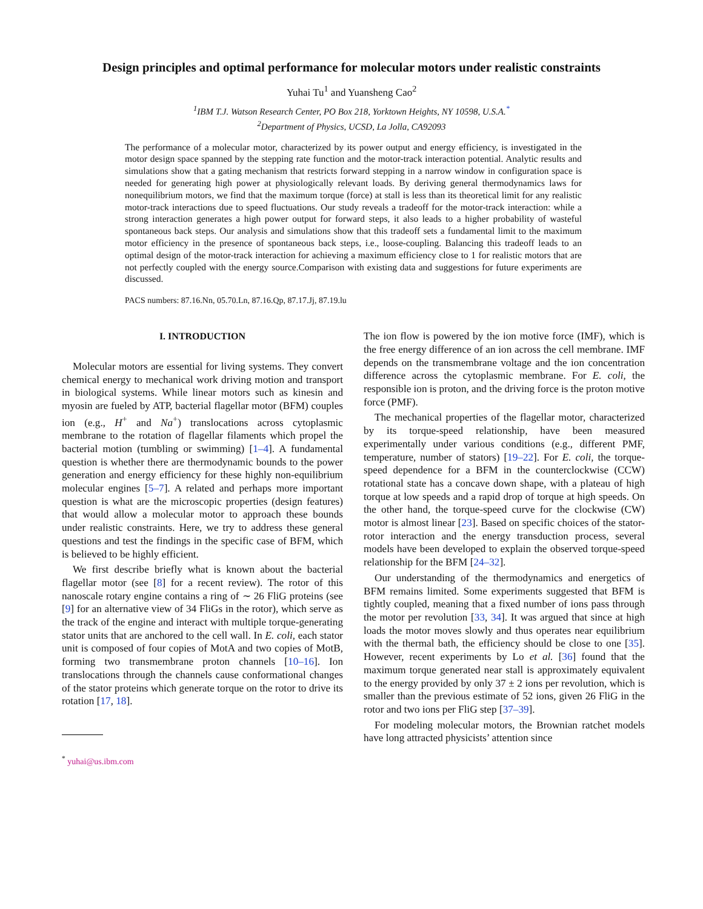Design principles and optimal performance for molecular motors under realistic constraints
Yuhai Tu<sup>1</sup> and Yuansheng Cao<sup>2</sup>
<sup>1</sup> IBM T.J. Watson Research Center, PO Box 218, Yorktown Heights, NY 10598, U.S.A.<sup>*</sup>
<sup>2</sup> Department of Physics, UCSD, La Jolla, CA92093
The performance of a molecular motor, characterized by its power output and energy efficiency, is investigated in the motor design space spanned by the stepping rate function and the motor-track interaction potential. Analytic results and simulations show that a gating mechanism that restricts forward stepping in a narrow window in configuration space is needed for generating high power at physiologically relevant loads. By deriving general thermodynamics laws for nonequilibrium motors, we find that the maximum torque (force) at stall is less than its theoretical limit for any realistic motor-track interactions due to speed fluctuations. Our study reveals a tradeoff for the motor-track interaction: while a strong interaction generates a high power output for forward steps, it also leads to a higher probability of wasteful spontaneous back steps. Our analysis and simulations show that this tradeoff sets a fundamental limit to the maximum motor efficiency in the presence of spontaneous back steps, i.e., loose-coupling. Balancing this tradeoff leads to an optimal design of the motor-track interaction for achieving a maximum efficiency close to 1 for realistic motors that are not perfectly coupled with the energy source.Comparison with existing data and suggestions for future experiments are discussed.
PACS numbers: 87.16.Nn, 05.70.Ln, 87.16.Qp, 87.17.Jj, 87.19.lu
I. INTRODUCTION
Molecular motors are essential for living systems. They convert chemical energy to mechanical work driving motion and transport in biological systems. While linear motors such as kinesin and myosin are fueled by ATP, bacterial flagellar motor (BFM) couples ion (e.g., H<sup>+</sup> and Na<sup>+</sup>) translocations across cytoplasmic membrane to the rotation of flagellar filaments which propel the bacterial motion (tumbling or swimming) [1–4]. A fundamental question is whether there are thermodynamic bounds to the power generation and energy efficiency for these highly non-equilibrium molecular engines [5–7]. A related and perhaps more important question is what are the microscopic properties (design features) that would allow a molecular motor to approach these bounds under realistic constraints. Here, we try to address these general questions and test the findings in the specific case of BFM, which is believed to be highly efficient.
We first describe briefly what is known about the bacterial flagellar motor (see [8] for a recent review). The rotor of this nanoscale rotary engine contains a ring of ∼ 26 FliG proteins (see [9] for an alternative view of 34 FliGs in the rotor), which serve as the track of the engine and interact with multiple torque-generating stator units that are anchored to the cell wall. In E. coli, each stator unit is composed of four copies of MotA and two copies of MotB, forming two transmembrane proton channels [10–16]. Ion translocations through the channels cause conformational changes of the stator proteins which generate torque on the rotor to drive its rotation [17, 18].
<sup>*</sup> yuhai@us.ibm.com
The ion flow is powered by the ion motive force (IMF), which is the free energy difference of an ion across the cell membrane. IMF depends on the transmembrane voltage and the ion concentration difference across the cytoplasmic membrane. For E. coli, the responsible ion is proton, and the driving force is the proton motive force (PMF).
The mechanical properties of the flagellar motor, characterized by its torque-speed relationship, have been measured experimentally under various conditions (e.g., different PMF, temperature, number of stators) [19–22]. For E. coli, the torque-speed dependence for a BFM in the counterclockwise (CCW) rotational state has a concave down shape, with a plateau of high torque at low speeds and a rapid drop of torque at high speeds. On the other hand, the torque-speed curve for the clockwise (CW) motor is almost linear [23]. Based on specific choices of the stator-rotor interaction and the energy transduction process, several models have been developed to explain the observed torque-speed relationship for the BFM [24–32].
Our understanding of the thermodynamics and energetics of BFM remains limited. Some experiments suggested that BFM is tightly coupled, meaning that a fixed number of ions pass through the motor per revolution [33, 34]. It was argued that since at high loads the motor moves slowly and thus operates near equilibrium with the thermal bath, the efficiency should be close to one [35]. However, recent experiments by Lo et al. [36] found that the maximum torque generated near stall is approximately equivalent to the energy provided by only 37 ± 2 ions per revolution, which is smaller than the previous estimate of 52 ions, given 26 FliG in the rotor and two ions per FliG step [37–39].
For modeling molecular motors, the Brownian ratchet models have long attracted physicists’ attention since